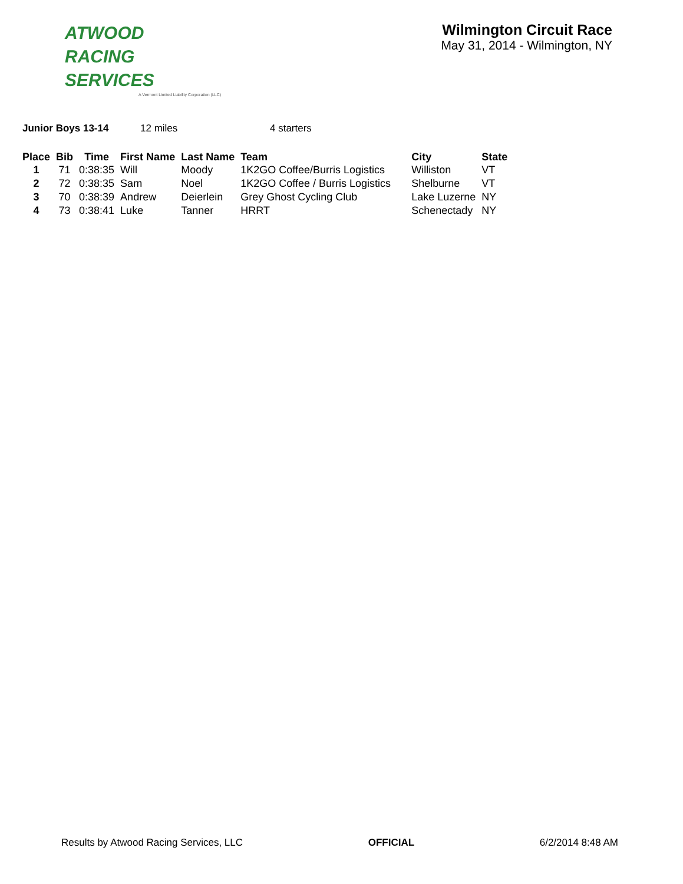ATWOOD
RACING
SERVICES
A Vermont Limited Liability Corporation (LLC)
Wilmington Circuit Race
May 31, 2014 - Wilmington, NY
Junior Boys 13-14 12 miles 4 starters
| Place | Bib | Time | First Name | Last Name | Team | City | State |
| --- | --- | --- | --- | --- | --- | --- | --- |
| 1 | 71 | 0:38:35 | Will | Moody | 1K2GO Coffee/Burris Logistics | Williston | VT |
| 2 | 72 | 0:38:35 | Sam | Noel | 1K2GO Coffee / Burris Logistics | Shelburne | VT |
| 3 | 70 | 0:38:39 | Andrew | Deierlein | Grey Ghost Cycling Club | Lake Luzerne | NY |
| 4 | 73 | 0:38:41 | Luke | Tanner | HRRT | Schenectady | NY |
Results by Atwood Racing Services, LLC OFFICIAL 6/2/2014 8:48 AM